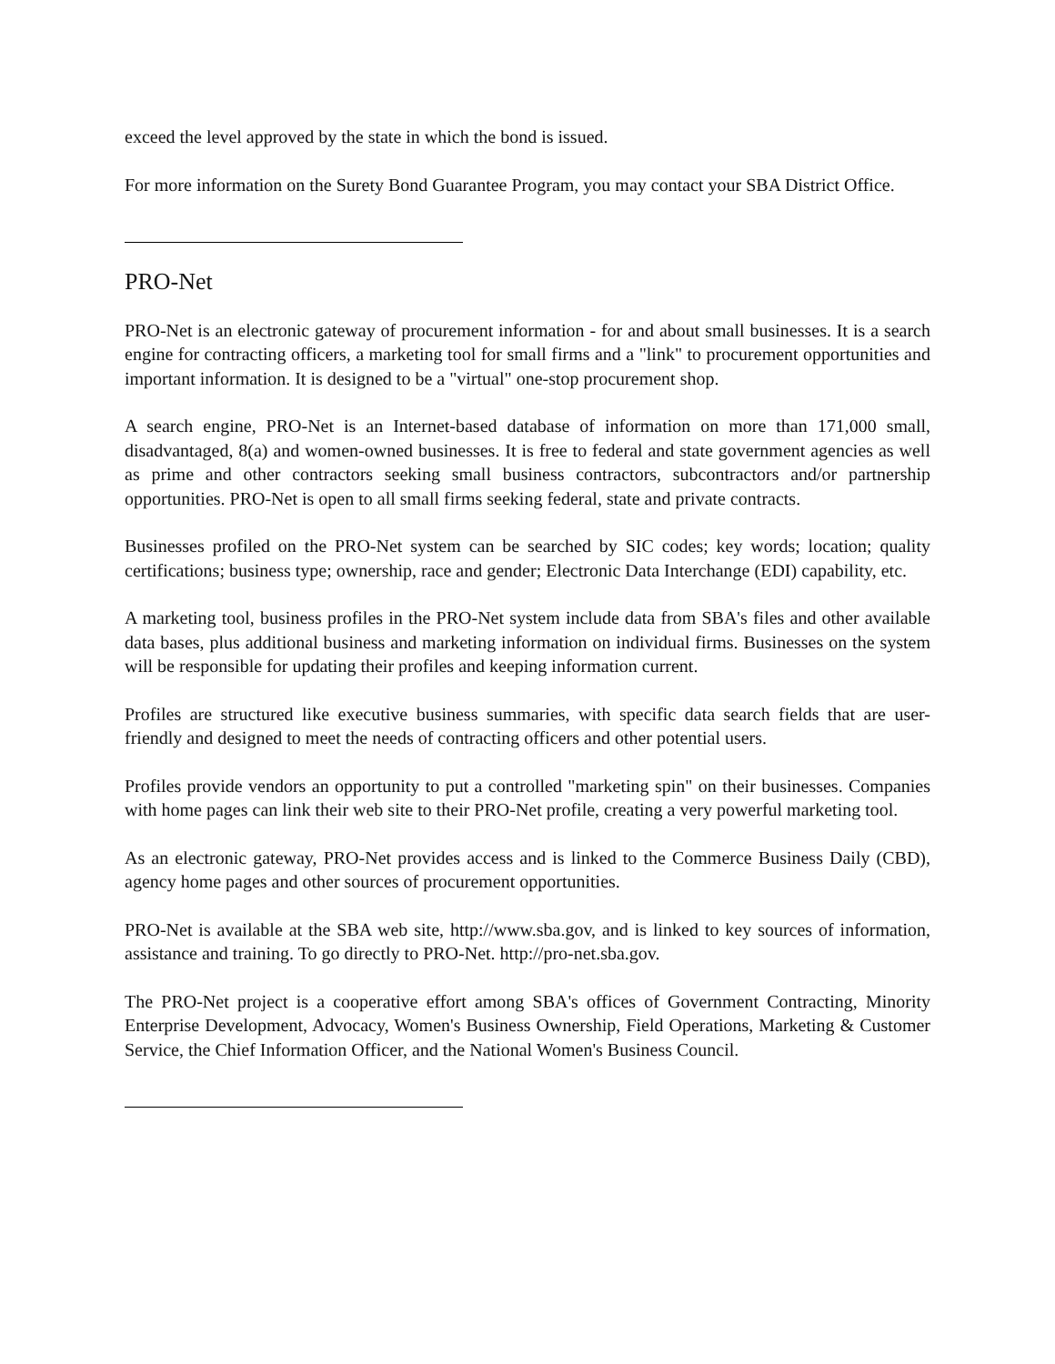exceed the level approved by the state in which the bond is issued.
For more information on the Surety Bond Guarantee Program, you may contact your SBA District Office.
PRO-Net
PRO-Net is an electronic gateway of procurement information - for and about small businesses. It is a search engine for contracting officers, a marketing tool for small firms and a "link" to procurement opportunities and important information. It is designed to be a "virtual" one-stop procurement shop.
A search engine, PRO-Net is an Internet-based database of information on more than 171,000 small, disadvantaged, 8(a) and women-owned businesses. It is free to federal and state government agencies as well as prime and other contractors seeking small business contractors, subcontractors and/or partnership opportunities. PRO-Net is open to all small firms seeking federal, state and private contracts.
Businesses profiled on the PRO-Net system can be searched by SIC codes; key words; location; quality certifications; business type; ownership, race and gender; Electronic Data Interchange (EDI) capability, etc.
A marketing tool, business profiles in the PRO-Net system include data from SBA's files and other available data bases, plus additional business and marketing information on individual firms. Businesses on the system will be responsible for updating their profiles and keeping information current.
Profiles are structured like executive business summaries, with specific data search fields that are user-friendly and designed to meet the needs of contracting officers and other potential users.
Profiles provide vendors an opportunity to put a controlled "marketing spin" on their businesses. Companies with home pages can link their web site to their PRO-Net profile, creating a very powerful marketing tool.
As an electronic gateway, PRO-Net provides access and is linked to the Commerce Business Daily (CBD), agency home pages and other sources of procurement opportunities.
PRO-Net is available at the SBA web site, http://www.sba.gov, and is linked to key sources of information, assistance and training. To go directly to PRO-Net. http://pro-net.sba.gov.
The PRO-Net project is a cooperative effort among SBA's offices of Government Contracting, Minority Enterprise Development, Advocacy, Women's Business Ownership, Field Operations, Marketing & Customer Service, the Chief Information Officer, and the National Women's Business Council.